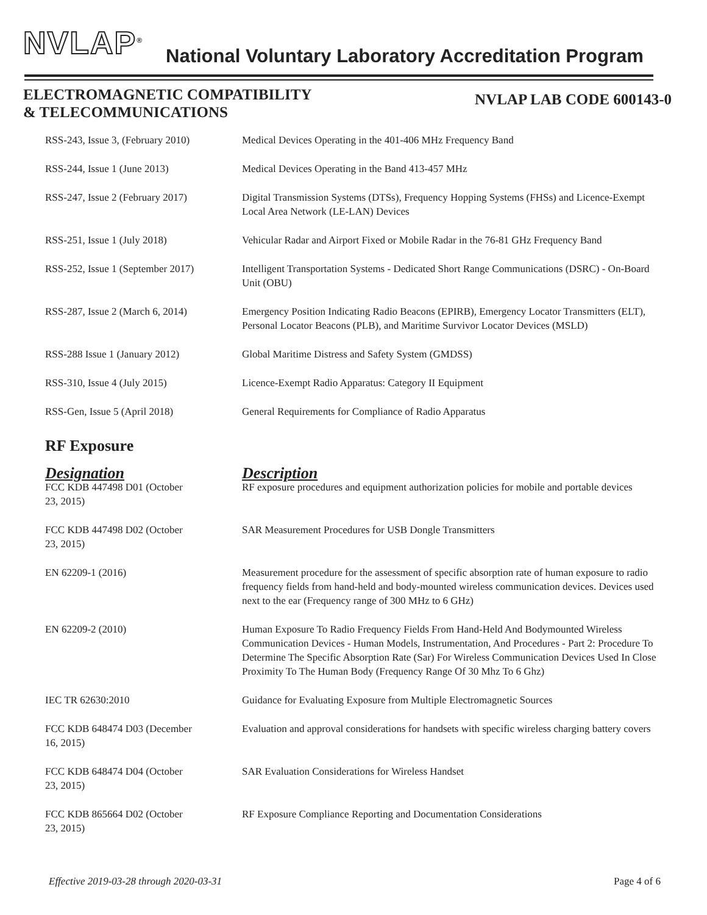NVLAP<sup>®</sup>
National Voluntary Laboratory Accreditation Program
ELECTROMAGNETIC COMPATIBILITY
& TELECOMMUNICATIONS
NVLAP LAB CODE 600143-0
| RSS-243, Issue 3, (February 2010) | Medical Devices Operating in the 401-406 MHz Frequency Band |
| RSS-244, Issue 1 (June 2013) | Medical Devices Operating in the Band 413-457 MHz |
| RSS-247, Issue 2 (February 2017) | Digital Transmission Systems (DTSs), Frequency Hopping Systems (FHSs) and Licence-Exempt Local Area Network (LE-LAN) Devices |
| RSS-251, Issue 1 (July 2018) | Vehicular Radar and Airport Fixed or Mobile Radar in the 76-81 GHz Frequency Band |
| RSS-252, Issue 1 (September 2017) | Intelligent Transportation Systems - Dedicated Short Range Communications (DSRC) - On-Board Unit (OBU) |
| RSS-287, Issue 2 (March 6, 2014) | Emergency Position Indicating Radio Beacons (EPIRB), Emergency Locator Transmitters (ELT), Personal Locator Beacons (PLB), and Maritime Survivor Locator Devices (MSLD) |
| RSS-288 Issue 1 (January 2012) | Global Maritime Distress and Safety System (GMDSS) |
| RSS-310, Issue 4 (July 2015) | Licence-Exempt Radio Apparatus: Category II Equipment |
| RSS-Gen, Issue 5 (April 2018) | General Requirements for Compliance of Radio Apparatus |
RF Exposure
| Designation | Description |
| --- | --- |
| FCC KDB 447498 D01 (October 23, 2015) | RF exposure procedures and equipment authorization policies for mobile and portable devices |
| FCC KDB 447498 D02 (October 23, 2015) | SAR Measurement Procedures for USB Dongle Transmitters |
| EN 62209-1 (2016) | Measurement procedure for the assessment of specific absorption rate of human exposure to radio frequency fields from hand-held and body-mounted wireless communication devices. Devices used next to the ear (Frequency range of 300 MHz to 6 GHz) |
| EN 62209-2 (2010) | Human Exposure To Radio Frequency Fields From Hand-Held And Bodymounted Wireless Communication Devices - Human Models, Instrumentation, And Procedures - Part 2: Procedure To Determine The Specific Absorption Rate (Sar) For Wireless Communication Devices Used In Close Proximity To The Human Body (Frequency Range Of 30 Mhz To 6 Ghz) |
| IEC TR 62630:2010 | Guidance for Evaluating Exposure from Multiple Electromagnetic Sources |
| FCC KDB 648474 D03 (December 16, 2015) | Evaluation and approval considerations for handsets with specific wireless charging battery covers |
| FCC KDB 648474 D04 (October 23, 2015) | SAR Evaluation Considerations for Wireless Handset |
| FCC KDB 865664 D02 (October 23, 2015) | RF Exposure Compliance Reporting and Documentation Considerations |
Effective 2019-03-28 through 2020-03-31 Page 4 of 6